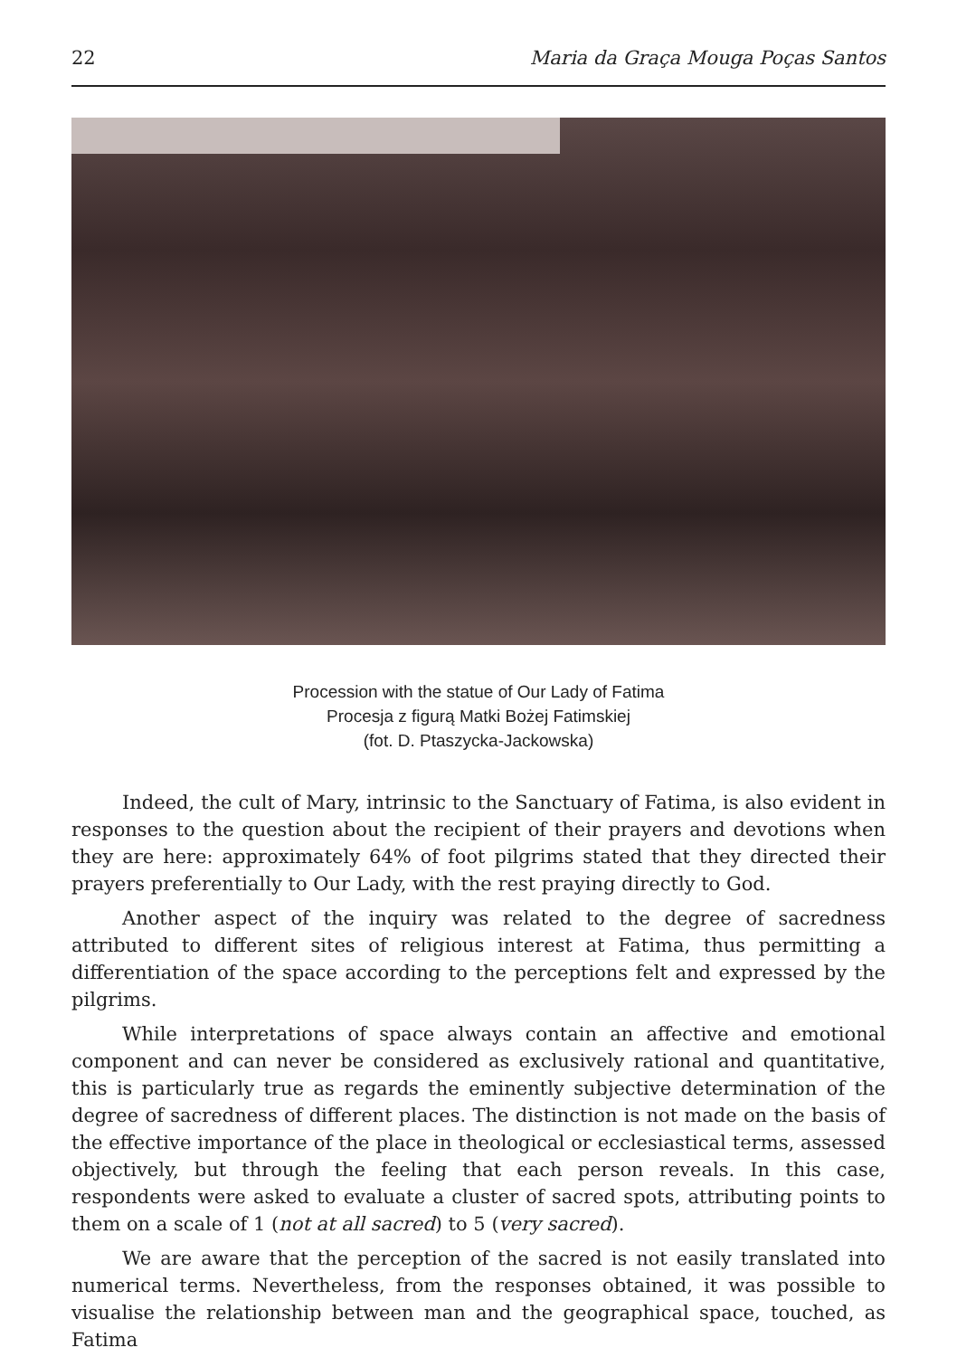22 Maria da Graça Mouga Poças Santos
Procession with the statue of Our Lady of Fatima
Procesja z figurą Matki Bożej Fatimskiej
(fot. D. Ptaszycka-Jackowska)
Indeed, the cult of Mary, intrinsic to the Sanctuary of Fatima, is also evident in responses to the question about the recipient of their prayers and devotions when they are here: approximately 64% of foot pilgrims stated that they directed their prayers preferentially to Our Lady, with the rest praying directly to God.
Another aspect of the inquiry was related to the degree of sacredness attributed to different sites of religious interest at Fatima, thus permitting a differentiation of the space according to the perceptions felt and expressed by the pilgrims.
While interpretations of space always contain an affective and emotional component and can never be considered as exclusively rational and quantitative, this is particularly true as regards the eminently subjective determination of the degree of sacredness of different places. The distinction is not made on the basis of the effective importance of the place in theological or ecclesiastical terms, assessed objectively, but through the feeling that each person reveals. In this case, respondents were asked to evaluate a cluster of sacred spots, attributing points to them on a scale of 1 (not at all sacred) to 5 (very sacred).
We are aware that the perception of the sacred is not easily translated into numerical terms. Nevertheless, from the responses obtained, it was possible to visualise the relationship between man and the geographical space, touched, as Fatima